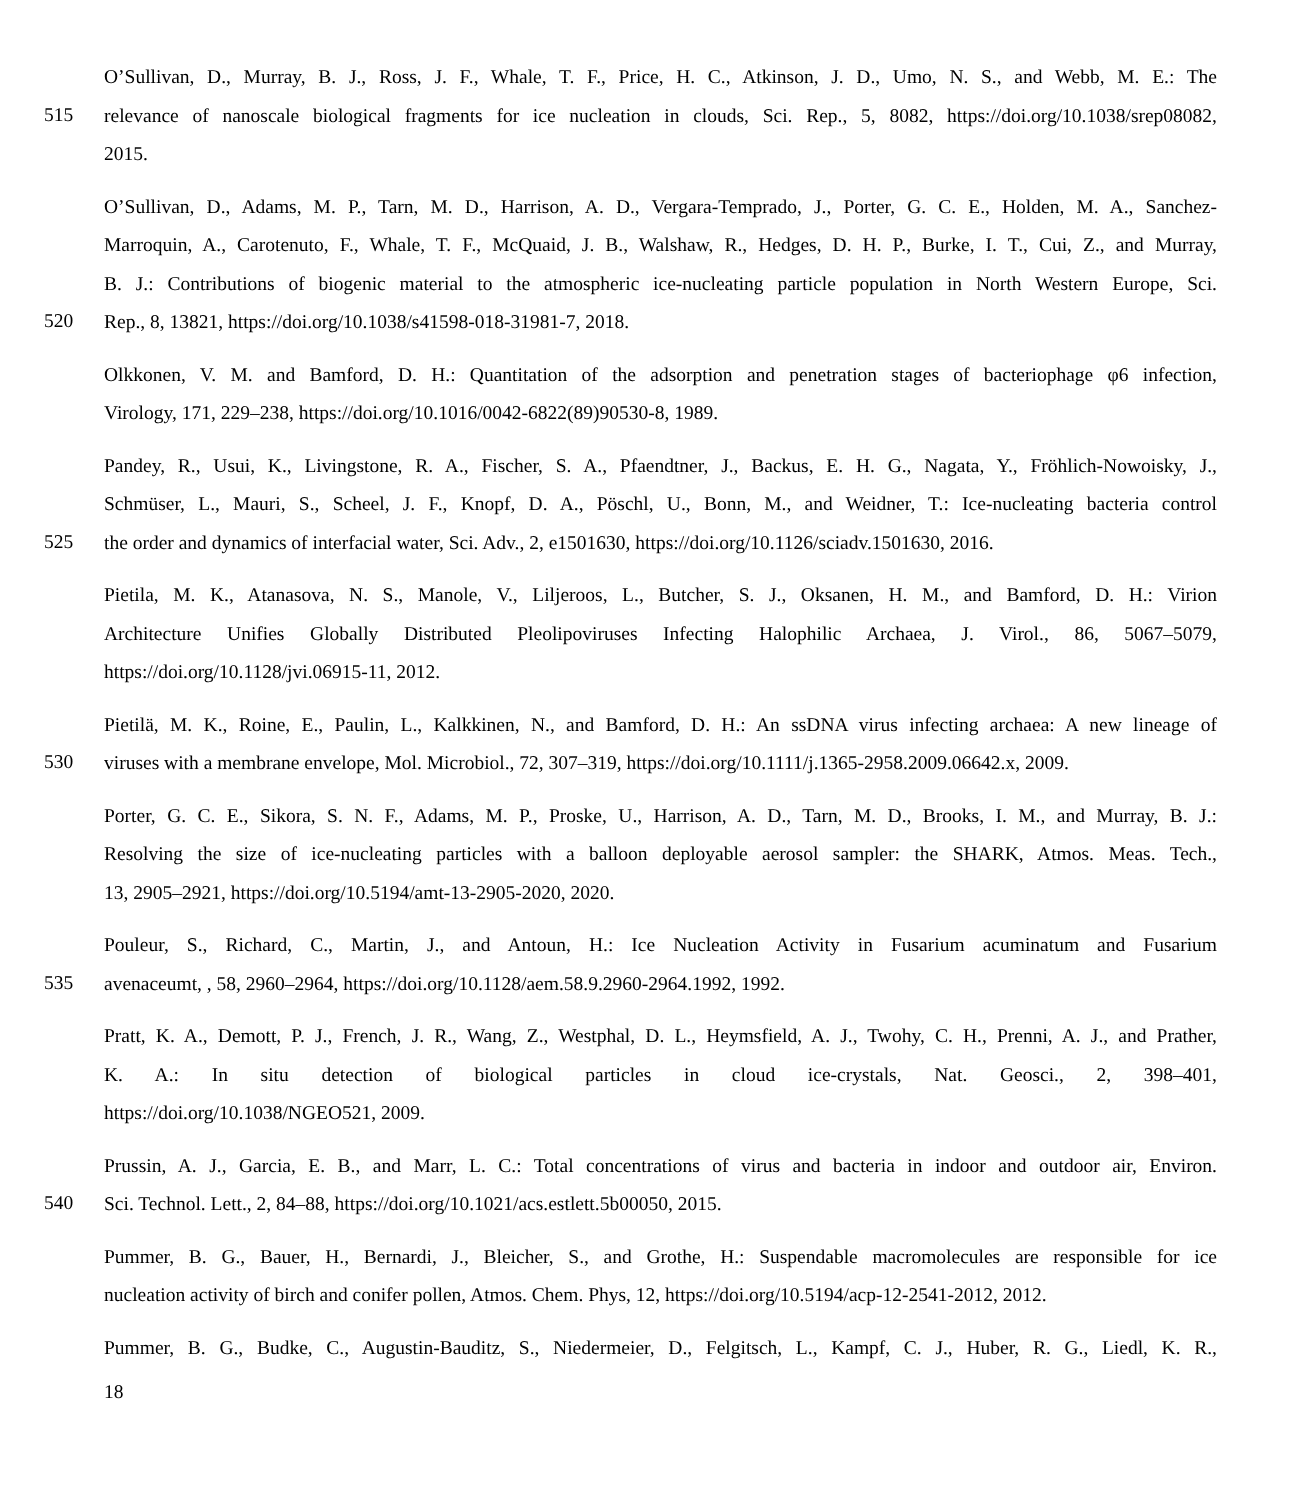O’Sullivan, D., Murray, B. J., Ross, J. F., Whale, T. F., Price, H. C., Atkinson, J. D., Umo, N. S., and Webb, M. E.: The
515
relevance of nanoscale biological fragments for ice nucleation in clouds, Sci. Rep., 5, 8082, https://doi.org/10.1038/srep08082,
2015.
O’Sullivan, D., Adams, M. P., Tarn, M. D., Harrison, A. D., Vergara-Temprado, J., Porter, G. C. E., Holden, M. A., Sanchez-
Marroquin, A., Carotenuto, F., Whale, T. F., McQuaid, J. B., Walshaw, R., Hedges, D. H. P., Burke, I. T., Cui, Z., and Murray,
B. J.: Contributions of biogenic material to the atmospheric ice-nucleating particle population in North Western Europe, Sci.
520
Rep., 8, 13821, https://doi.org/10.1038/s41598-018-31981-7, 2018.
Olkkonen, V. M. and Bamford, D. H.: Quantitation of the adsorption and penetration stages of bacteriophage φ6 infection,
Virology, 171, 229–238, https://doi.org/10.1016/0042-6822(89)90530-8, 1989.
Pandey, R., Usui, K., Livingstone, R. A., Fischer, S. A., Pfaendtner, J., Backus, E. H. G., Nagata, Y., Fröhlich-Nowoisky, J.,
Schmüser, L., Mauri, S., Scheel, J. F., Knopf, D. A., Pöschl, U., Bonn, M., and Weidner, T.: Ice-nucleating bacteria control
525
the order and dynamics of interfacial water, Sci. Adv., 2, e1501630, https://doi.org/10.1126/sciadv.1501630, 2016.
Pietila, M. K., Atanasova, N. S., Manole, V., Liljeroos, L., Butcher, S. J., Oksanen, H. M., and Bamford, D. H.: Virion
Architecture Unifies Globally Distributed Pleolipoviruses Infecting Halophilic Archaea, J. Virol., 86, 5067–5079,
https://doi.org/10.1128/jvi.06915-11, 2012.
Pietilä, M. K., Roine, E., Paulin, L., Kalkkinen, N., and Bamford, D. H.: An ssDNA virus infecting archaea: A new lineage of
530
viruses with a membrane envelope, Mol. Microbiol., 72, 307–319, https://doi.org/10.1111/j.1365-2958.2009.06642.x, 2009.
Porter, G. C. E., Sikora, S. N. F., Adams, M. P., Proske, U., Harrison, A. D., Tarn, M. D., Brooks, I. M., and Murray, B. J.:
Resolving the size of ice-nucleating particles with a balloon deployable aerosol sampler: the SHARK, Atmos. Meas. Tech.,
13, 2905–2921, https://doi.org/10.5194/amt-13-2905-2020, 2020.
Pouleur, S., Richard, C., Martin, J., and Antoun, H.: Ice Nucleation Activity in Fusarium acuminatum and Fusarium
535
avenaceumt, , 58, 2960–2964, https://doi.org/10.1128/aem.58.9.2960-2964.1992, 1992.
Pratt, K. A., Demott, P. J., French, J. R., Wang, Z., Westphal, D. L., Heymsfield, A. J., Twohy, C. H., Prenni, A. J., and Prather,
K. A.: In situ detection of biological particles in cloud ice-crystals, Nat. Geosci., 2, 398–401,
https://doi.org/10.1038/NGEO521, 2009.
Prussin, A. J., Garcia, E. B., and Marr, L. C.: Total concentrations of virus and bacteria in indoor and outdoor air, Environ.
540
Sci. Technol. Lett., 2, 84–88, https://doi.org/10.1021/acs.estlett.5b00050, 2015.
Pummer, B. G., Bauer, H., Bernardi, J., Bleicher, S., and Grothe, H.: Suspendable macromolecules are responsible for ice
nucleation activity of birch and conifer pollen, Atmos. Chem. Phys, 12, https://doi.org/10.5194/acp-12-2541-2012, 2012.
Pummer, B. G., Budke, C., Augustin-Bauditz, S., Niedermeier, D., Felgitsch, L., Kampf, C. J., Huber, R. G., Liedl, K. R.,
18